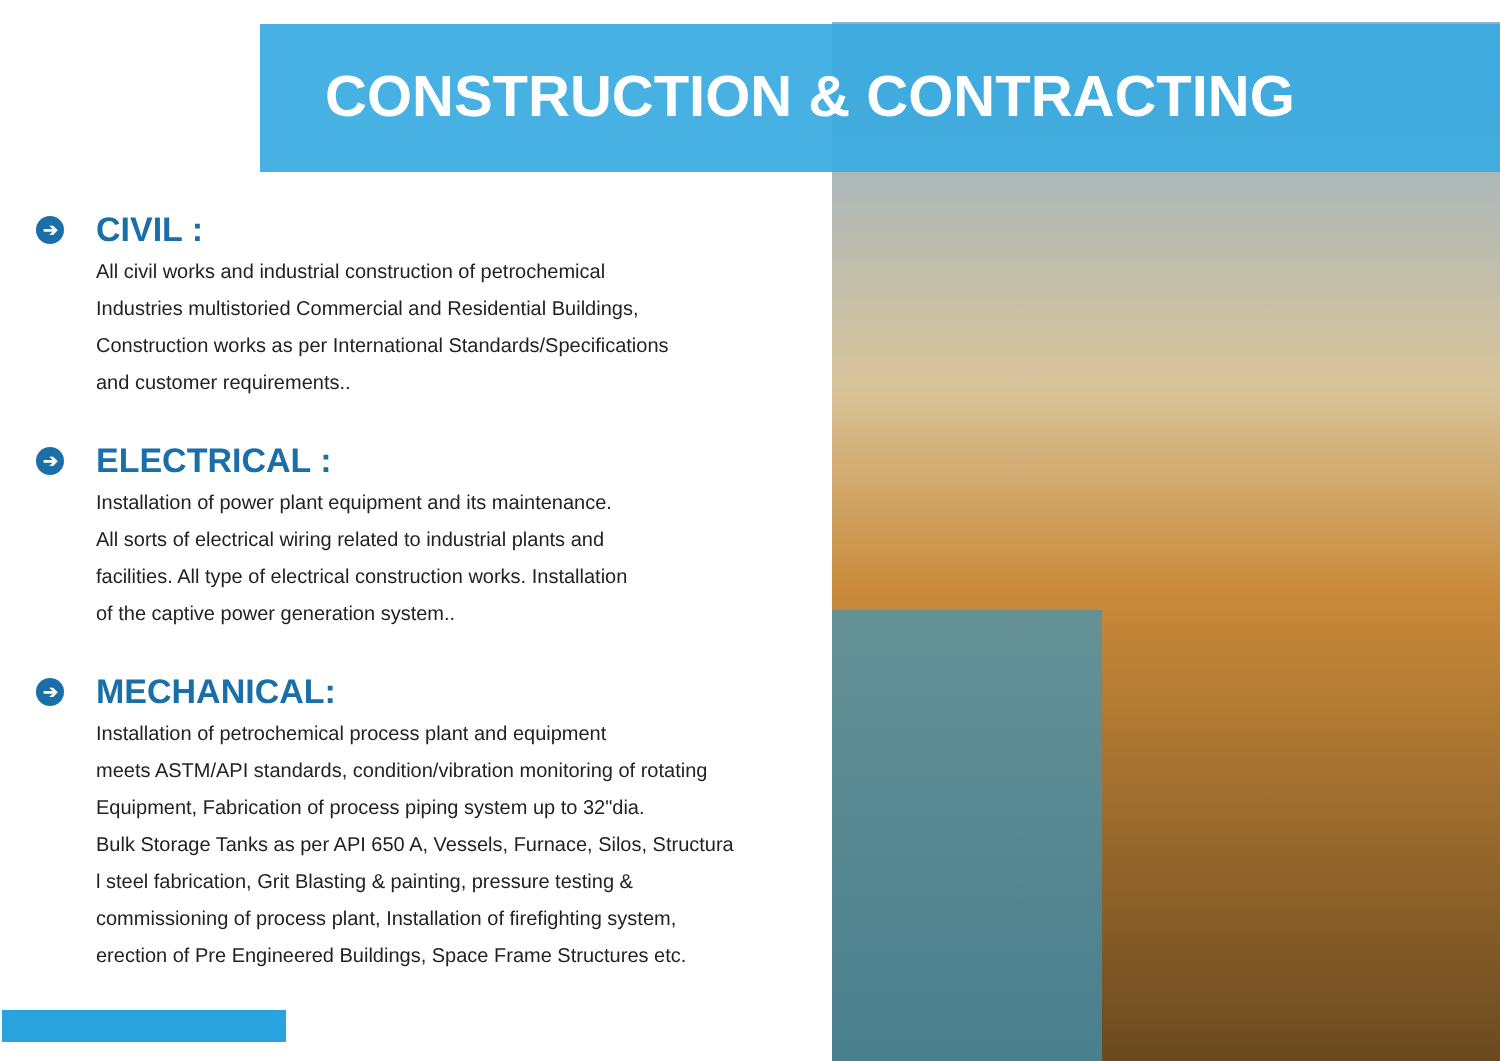CONSTRUCTION & CONTRACTING
➔ CIVIL :
All civil works and industrial construction of petrochemical
Industries multistoried Commercial and Residential Buildings,
Construction works as per International Standards/Specifications
and customer requirements..
➔ ELECTRICAL :
Installation of power plant equipment and its maintenance.
All sorts of electrical wiring related to industrial plants and
facilities. All type of electrical construction works. Installation
of the captive power generation system..
➔ MECHANICAL:
Installation of petrochemical process plant and equipment
meets ASTM/API standards, condition/vibration monitoring of rotating
Equipment, Fabrication of process piping system up to 32"dia.
Bulk Storage Tanks as per API 650 A, Vessels, Furnace, Silos, Structura
l steel fabrication, Grit Blasting & painting, pressure testing &
commissioning of process plant, Installation of firefighting system,
erection of Pre Engineered Buildings, Space Frame Structures etc.